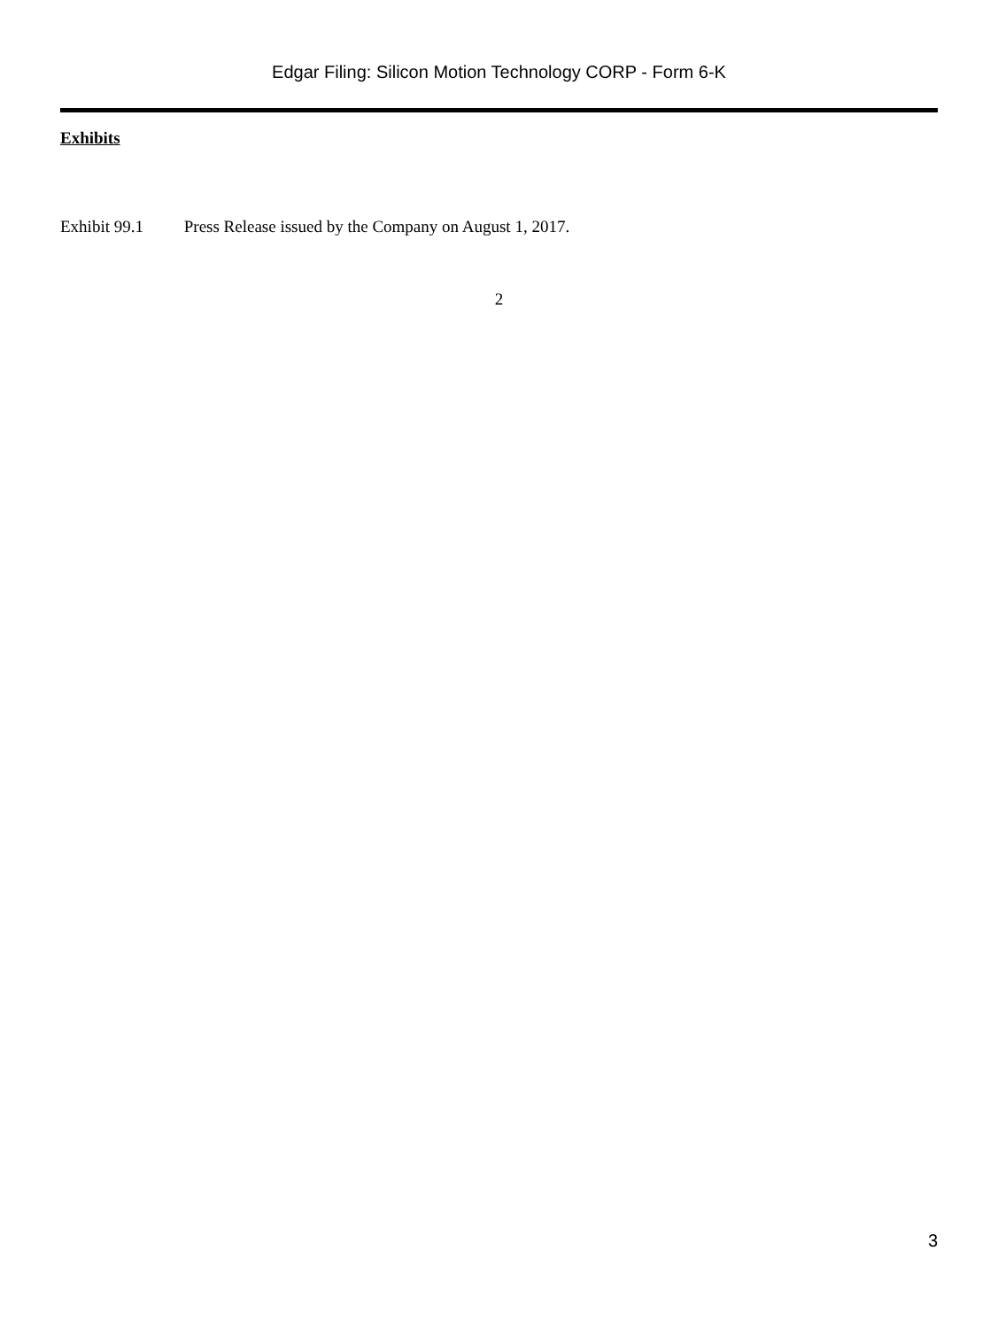Edgar Filing: Silicon Motion Technology CORP - Form 6-K
Exhibits
Exhibit 99.1 Press Release issued by the Company on August 1, 2017.
2
3